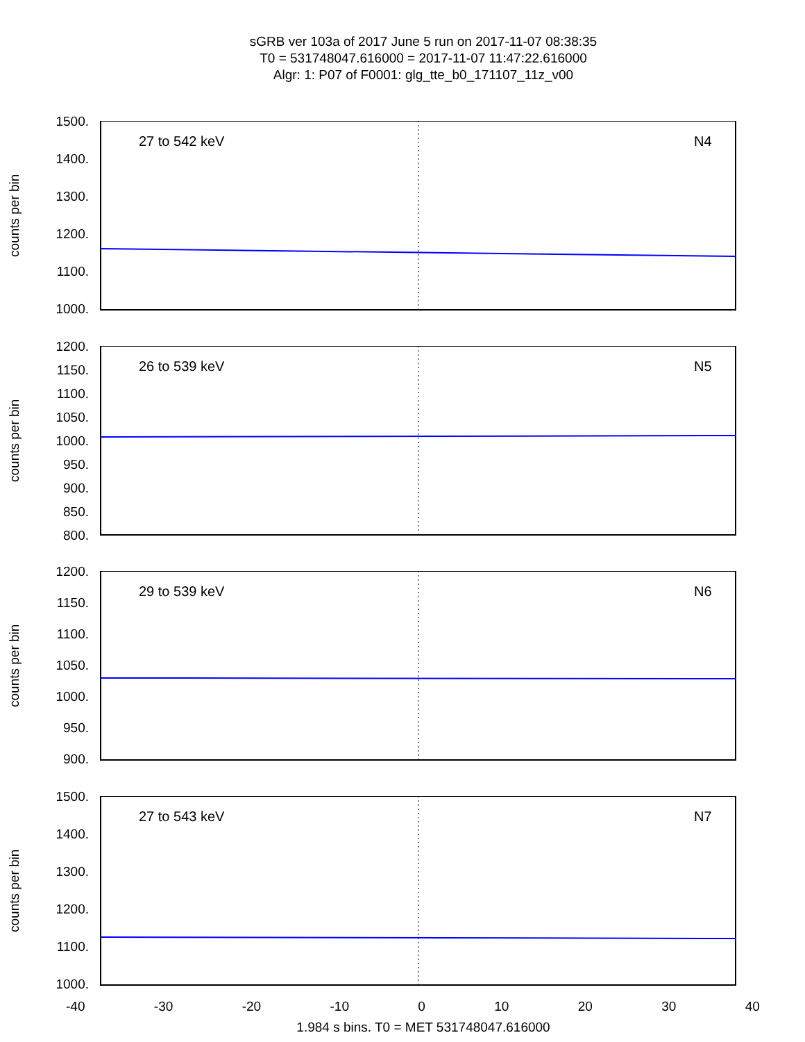sGRB ver 103a of 2017 June 5 run on 2017-11-07 08:38:35
T0 = 531748047.616000 = 2017-11-07 11:47:22.616000
Algr: 1: P07 of F0001: glg_tte_b0_171107_11z_v00
counts per bin
1500.
1400.
1300.
1200.
1100.
1000.
27 to 542 keV N4
counts per bin
1200.
1150.
1100.
1050.
1000.
950.
900.
850.
800.
26 to 539 keV N5
counts per bin
1200.
1150.
1100.
1050.
1000.
950.
900.
29 to 539 keV N6
counts per bin
1500.
1400.
1300.
1200.
1100.
1000.
27 to 543 keV N7
-40 -30 -20 -10 0 10 20 30 40
1.984 s bins. T0 = MET 531748047.616000